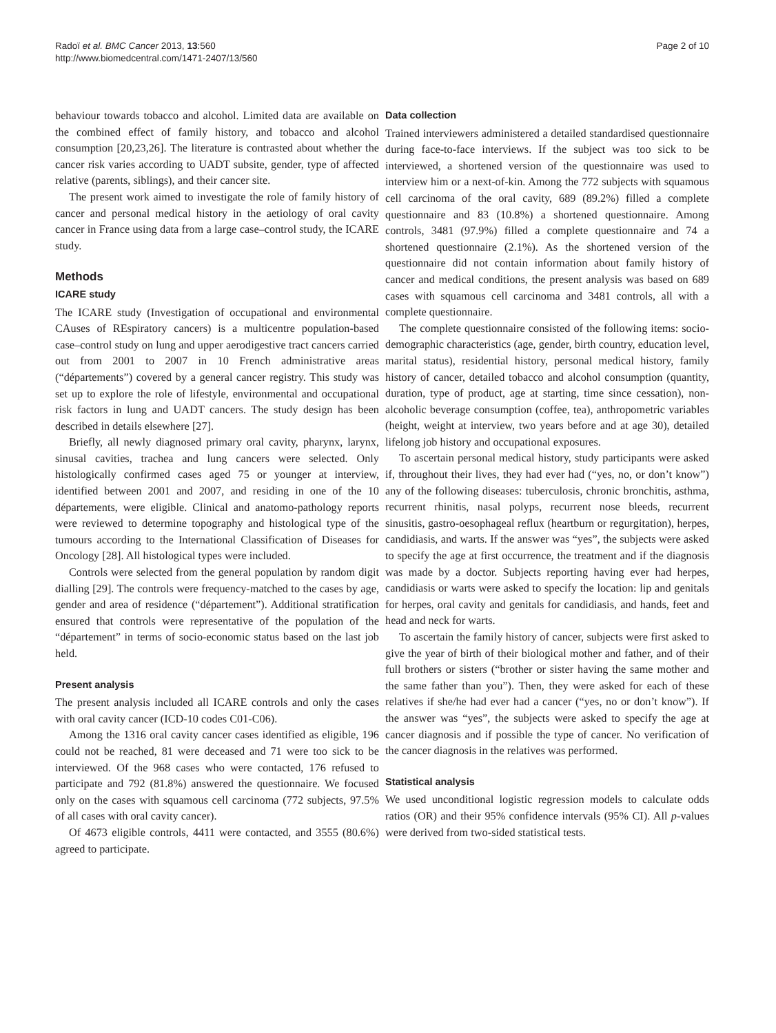Radoï et al. BMC Cancer 2013, 13:560
http://www.biomedcentral.com/1471-2407/13/560
Page 2 of 10
behaviour towards tobacco and alcohol. Limited data are available on the combined effect of family history, and tobacco and alcohol consumption [20,23,26]. The literature is contrasted about whether the cancer risk varies according to UADT subsite, gender, type of affected relative (parents, siblings), and their cancer site.
The present work aimed to investigate the role of family history of cancer and personal medical history in the aetiology of oral cavity cancer in France using data from a large case–control study, the ICARE study.
Methods
ICARE study
The ICARE study (Investigation of occupational and environmental CAuses of REspiratory cancers) is a multicentre population-based case–control study on lung and upper aerodigestive tract cancers carried out from 2001 to 2007 in 10 French administrative areas (“départements”) covered by a general cancer registry. This study was set up to explore the role of lifestyle, environmental and occupational risk factors in lung and UADT cancers. The study design has been described in details elsewhere [27].
Briefly, all newly diagnosed primary oral cavity, pharynx, larynx, sinusal cavities, trachea and lung cancers were selected. Only histologically confirmed cases aged 75 or younger at interview, identified between 2001 and 2007, and residing in one of the 10 départements, were eligible. Clinical and anatomo-pathology reports were reviewed to determine topography and histological type of the tumours according to the International Classification of Diseases for Oncology [28]. All histological types were included.
Controls were selected from the general population by random digit dialling [29]. The controls were frequency-matched to the cases by age, gender and area of residence (“département”). Additional stratification ensured that controls were representative of the population of the “département” in terms of socio-economic status based on the last job held.
Present analysis
The present analysis included all ICARE controls and only the cases with oral cavity cancer (ICD-10 codes C01-C06).
Among the 1316 oral cavity cancer cases identified as eligible, 196 could not be reached, 81 were deceased and 71 were too sick to be interviewed. Of the 968 cases who were contacted, 176 refused to participate and 792 (81.8%) answered the questionnaire. We focused only on the cases with squamous cell carcinoma (772 subjects, 97.5% of all cases with oral cavity cancer).
Of 4673 eligible controls, 4411 were contacted, and 3555 (80.6%) agreed to participate.
Data collection
Trained interviewers administered a detailed standardised questionnaire during face-to-face interviews. If the subject was too sick to be interviewed, a shortened version of the questionnaire was used to interview him or a next-of-kin. Among the 772 subjects with squamous cell carcinoma of the oral cavity, 689 (89.2%) filled a complete questionnaire and 83 (10.8%) a shortened questionnaire. Among controls, 3481 (97.9%) filled a complete questionnaire and 74 a shortened questionnaire (2.1%). As the shortened version of the questionnaire did not contain information about family history of cancer and medical conditions, the present analysis was based on 689 cases with squamous cell carcinoma and 3481 controls, all with a complete questionnaire.
The complete questionnaire consisted of the following items: socio-demographic characteristics (age, gender, birth country, education level, marital status), residential history, personal medical history, family history of cancer, detailed tobacco and alcohol consumption (quantity, duration, type of product, age at starting, time since cessation), non-alcoholic beverage consumption (coffee, tea), anthropometric variables (height, weight at interview, two years before and at age 30), detailed lifelong job history and occupational exposures.
To ascertain personal medical history, study participants were asked if, throughout their lives, they had ever had (“yes, no, or don’t know”) any of the following diseases: tuberculosis, chronic bronchitis, asthma, recurrent rhinitis, nasal polyps, recurrent nose bleeds, recurrent sinusitis, gastro-oesophageal reflux (heartburn or regurgitation), herpes, candidiasis, and warts. If the answer was “yes”, the subjects were asked to specify the age at first occurrence, the treatment and if the diagnosis was made by a doctor. Subjects reporting having ever had herpes, candidiasis or warts were asked to specify the location: lip and genitals for herpes, oral cavity and genitals for candidiasis, and hands, feet and head and neck for warts.
To ascertain the family history of cancer, subjects were first asked to give the year of birth of their biological mother and father, and of their full brothers or sisters (“brother or sister having the same mother and the same father than you”). Then, they were asked for each of these relatives if she/he had ever had a cancer (“yes, no or don’t know”). If the answer was “yes”, the subjects were asked to specify the age at cancer diagnosis and if possible the type of cancer. No verification of the cancer diagnosis in the relatives was performed.
Statistical analysis
We used unconditional logistic regression models to calculate odds ratios (OR) and their 95% confidence intervals (95% CI). All p-values were derived from two-sided statistical tests.